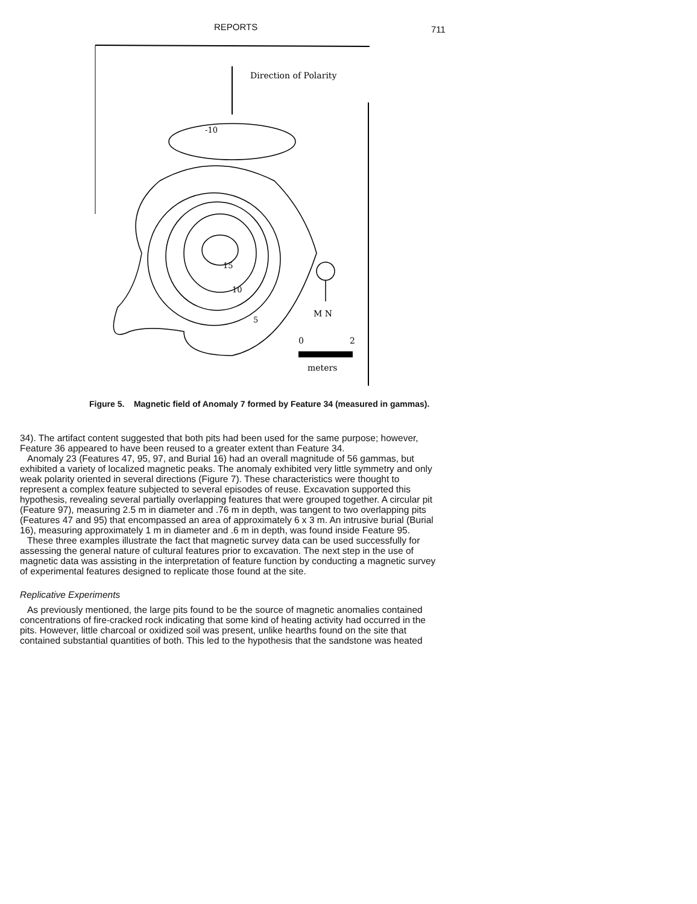REPORTS 711
Direction of Polarity
-10
15
10
5
M N
0
2
meters
Figure 5. Magnetic field of Anomaly 7 formed by Feature 34 (measured in gammas).
34). The artifact content suggested that both pits had been used for the same purpose; however, Feature 36 appeared to have been reused to a greater extent than Feature 34.
Anomaly 23 (Features 47, 95, 97, and Burial 16) had an overall magnitude of 56 gammas, but exhibited a variety of localized magnetic peaks. The anomaly exhibited very little symmetry and only weak polarity oriented in several directions (Figure 7). These characteristics were thought to represent a complex feature subjected to several episodes of reuse. Excavation supported this hypothesis, revealing several partially overlapping features that were grouped together. A circular pit (Feature 97), measuring 2.5 m in diameter and .76 m in depth, was tangent to two overlapping pits (Features 47 and 95) that encompassed an area of approximately 6 x 3 m. An intrusive burial (Burial 16), measuring approximately 1 m in diameter and .6 m in depth, was found inside Feature 95.
These three examples illustrate the fact that magnetic survey data can be used successfully for assessing the general nature of cultural features prior to excavation. The next step in the use of magnetic data was assisting in the interpretation of feature function by conducting a magnetic survey of experimental features designed to replicate those found at the site.
Replicative Experiments
As previously mentioned, the large pits found to be the source of magnetic anomalies contained concentrations of fire-cracked rock indicating that some kind of heating activity had occurred in the pits. However, little charcoal or oxidized soil was present, unlike hearths found on the site that contained substantial quantities of both. This led to the hypothesis that the sandstone was heated